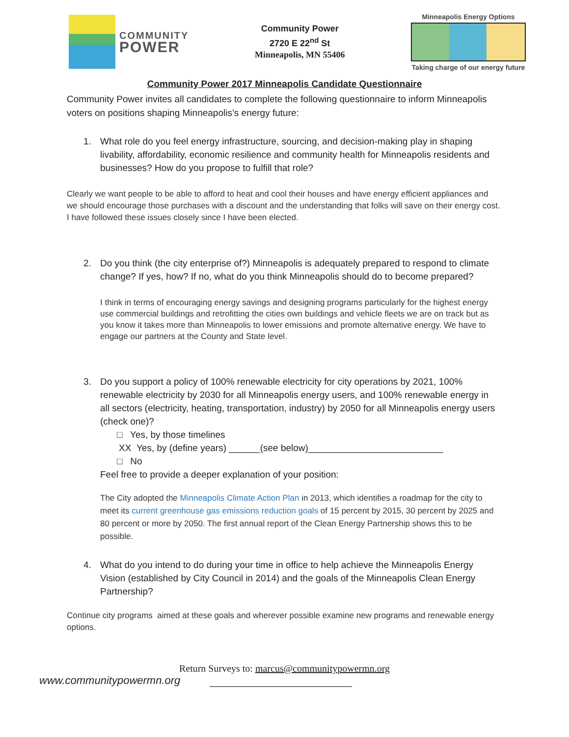COMMUNITY
POWER
Community Power
2720 E 22<sup>nd</sup> St
Minneapolis, MN 55406
Minneapolis Energy Options
Taking charge of our energy future
Community Power 2017 Minneapolis Candidate Questionnaire
Community Power invites all candidates to complete the following questionnaire to inform Minneapolis voters on positions shaping Minneapolis’s energy future:
1. What role do you feel energy infrastructure, sourcing, and decision-making play in shaping livability, affordability, economic resilience and community health for Minneapolis residents and businesses? How do you propose to fulfill that role?
Clearly we want people to be able to afford to heat and cool their houses and have energy efficient appliances and we should encourage those purchases with a discount and the understanding that folks will save on their energy cost. I have followed these issues closely since I have been elected.
2. Do you think (the city enterprise of?) Minneapolis is adequately prepared to respond to climate change? If yes, how? If no, what do you think Minneapolis should do to become prepared?
I think in terms of encouraging energy savings and designing programs particularly for the highest energy use commercial buildings and retrofitting the cities own buildings and vehicle fleets we are on track but as you know it takes more than Minneapolis to lower emissions and promote alternative energy. We have to engage our partners at the County and State level.
3. Do you support a policy of 100% renewable electricity for city operations by 2021, 100% renewable electricity by 2030 for all Minneapolis energy users, and 100% renewable energy in all sectors (electricity, heating, transportation, industry) by 2050 for all Minneapolis energy users (check one)?
□ Yes, by those timelines
XX Yes, by (define years) ______(see below)__________________________
□ No
Feel free to provide a deeper explanation of your position:
The City adopted the Minneapolis Climate Action Plan in 2013, which identifies a roadmap for the city to meet its current greenhouse gas emissions reduction goals of 15 percent by 2015, 30 percent by 2025 and 80 percent or more by 2050. The first annual report of the Clean Energy Partnership shows this to be possible.
4. What do you intend to do during your time in office to help achieve the Minneapolis Energy Vision (established by City Council in 2014) and the goals of the Minneapolis Clean Energy Partnership?
Continue city programs aimed at these goals and wherever possible examine new programs and renewable energy options.
Return Surveys to: marcus@communitypowermn.org
www.communitypowermn.org